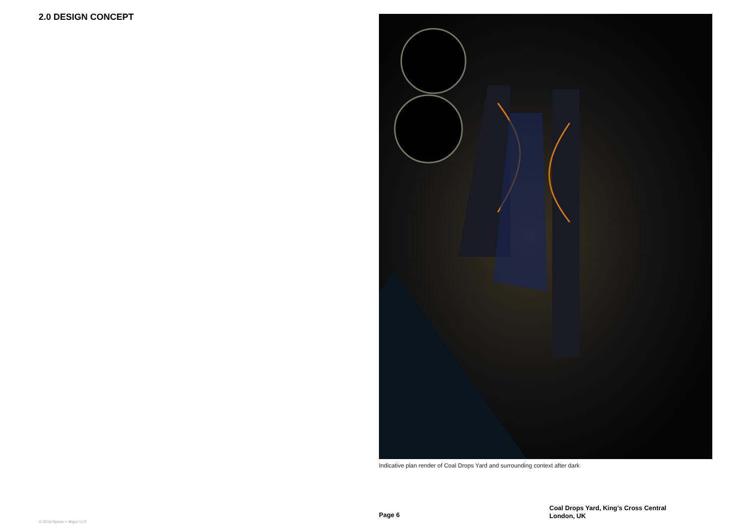2.0 DESIGN CONCEPT
Indicative plan render of Coal Drops Yard and surrounding context after dark
Page 6
Coal Drops Yard, King’s Cross Central
London, UK
© 2016 Speirs + Major LLP.